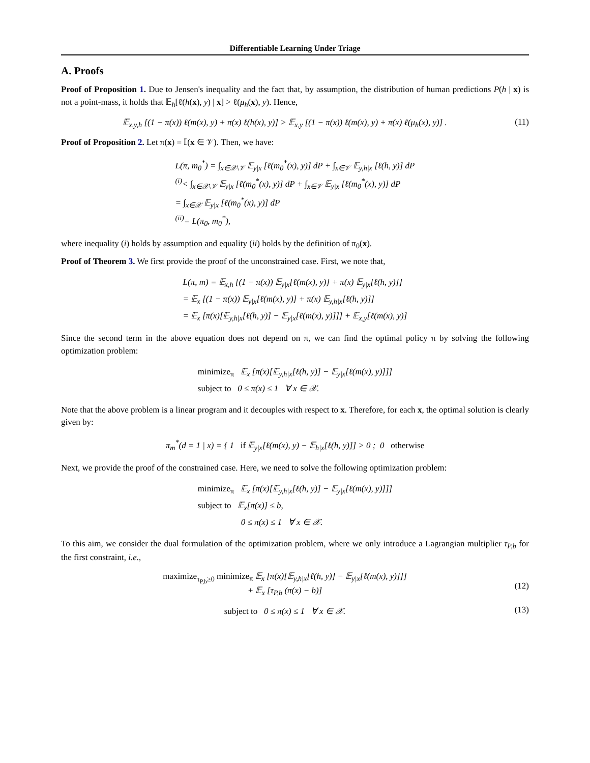Differentiable Learning Under Triage
A. Proofs
Proof of Proposition 1. Due to Jensen's inequality and the fact that, by assumption, the distribution of human predictions P(h | x) is not a point-mass, it holds that 𝔼<sub>h</sub>[ℓ(h(x), y) | x] > ℓ(μ<sub>h</sub>(x), y). Hence,
𝔼<sub>x,y,h</sub> [(1 − π(x)) ℓ(m(x), y) + π(x) ℓ(h(x), y)] > 𝔼<sub>x,y</sub> [(1 − π(x)) ℓ(m(x), y) + π(x) ℓ(μ<sub>h</sub>(x), y)] .
(11)
Proof of Proposition 2. Let π(x) = 𝕀(x ∈ 𝒱). Then, we have:
L(π, m<sub>0</sub><sup>*</sup>) = ∫<sub>x∈𝒳\𝒱</sub> 𝔼<sub>y|x</sub> [ℓ(m<sub>0</sub><sup>*</sup>(x), y)] dP + ∫<sub>x∈𝒱</sub> 𝔼<sub>y,h|x</sub> [ℓ(h, y)] dP
<sup>(i)</sup>< ∫<sub>x∈𝒳\𝒱</sub> 𝔼<sub>y|x</sub> [ℓ(m<sub>0</sub><sup>*</sup>(x), y)] dP + ∫<sub>x∈𝒱</sub> 𝔼<sub>y|x</sub> [ℓ(m<sub>0</sub><sup>*</sup>(x), y)] dP
= ∫<sub>x∈𝒳</sub> 𝔼<sub>y|x</sub> [ℓ(m<sub>0</sub><sup>*</sup>(x), y)] dP
<sup>(ii)</sup>= L(π<sub>0</sub>, m<sub>0</sub><sup>*</sup>),
where inequality (i) holds by assumption and equality (ii) holds by the definition of π<sub>0</sub>(x).
Proof of Theorem 3. We first provide the proof of the unconstrained case. First, we note that,
L(π, m) = 𝔼<sub>x,h</sub> [(1 − π(x)) 𝔼<sub>y|x</sub>[ℓ(m(x), y)] + π(x) 𝔼<sub>y|x</sub>[ℓ(h, y)]]
= 𝔼<sub>x</sub> [(1 − π(x)) 𝔼<sub>y|x</sub>[ℓ(m(x), y)] + π(x) 𝔼<sub>y,h|x</sub>[ℓ(h, y)]]
= 𝔼<sub>x</sub> [π(x)[𝔼<sub>y,h|x</sub>[ℓ(h, y)] − 𝔼<sub>y|x</sub>[ℓ(m(x), y)]]] + 𝔼<sub>x,y</sub>[ℓ(m(x), y)]
Since the second term in the above equation does not depend on π, we can find the optimal policy π by solving the following optimization problem:
minimize<sub>π</sub> 𝔼<sub>x</sub> [π(x)[𝔼<sub>y,h|x</sub>[ℓ(h, y)] − 𝔼<sub>y|x</sub>[ℓ(m(x), y)]]]
subject to 0 ≤ π(x) ≤ 1 ∀ x ∈ 𝒳.
Note that the above problem is a linear program and it decouples with respect to x. Therefore, for each x, the optimal solution is clearly given by:
π<sub>m</sub><sup>*</sup>(d = 1 | x) = { 1 if 𝔼<sub>y|x</sub>[ℓ(m(x), y) − 𝔼<sub>h|x</sub>[ℓ(h, y)]] > 0 ; 0 otherwise
Next, we provide the proof of the constrained case. Here, we need to solve the following optimization problem:
minimize<sub>π</sub> 𝔼<sub>x</sub> [π(x)[𝔼<sub>y,h|x</sub>[ℓ(h, y)] − 𝔼<sub>y|x</sub>[ℓ(m(x), y)]]]
subject to 𝔼<sub>x</sub>[π(x)] ≤ b,
0 ≤ π(x) ≤ 1 ∀ x ∈ 𝒳.
To this aim, we consider the dual formulation of the optimization problem, where we only introduce a Lagrangian multiplier τ<sub>P,b</sub> for the first constraint, i.e.,
maximize<sub>τ<sub>P,b</sub>≥0</sub> minimize<sub>π</sub> 𝔼<sub>x</sub> [π(x)[𝔼<sub>y,h|x</sub>[ℓ(h, y)] − 𝔼<sub>y|x</sub>[ℓ(m(x), y)]]]
+ 𝔼<sub>x</sub> [τ<sub>P,b</sub> (π(x) − b)]
(12)
subject to 0 ≤ π(x) ≤ 1 ∀ x ∈ 𝒳.
(13)